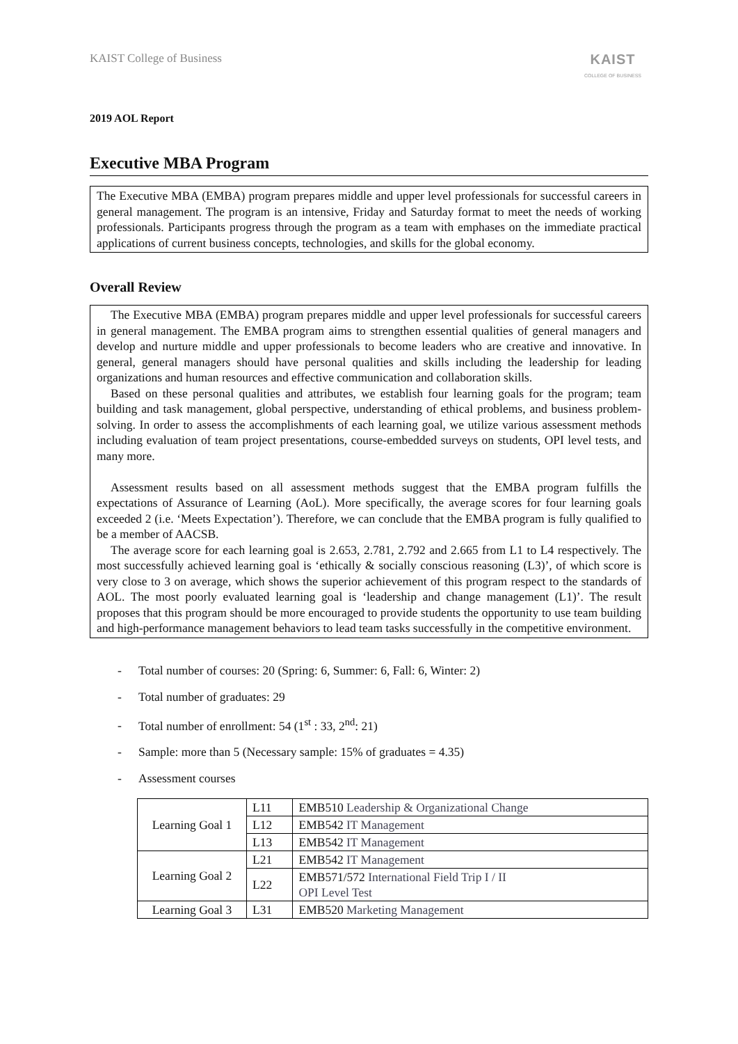KAIST College of Business
KAIST
COLLEGE OF BUSINESS
2019 AOL Report
Executive MBA Program
The Executive MBA (EMBA) program prepares middle and upper level professionals for successful careers in general management. The program is an intensive, Friday and Saturday format to meet the needs of working professionals. Participants progress through the program as a team with emphases on the immediate practical applications of current business concepts, technologies, and skills for the global economy.
Overall Review
The Executive MBA (EMBA) program prepares middle and upper level professionals for successful careers in general management. The EMBA program aims to strengthen essential qualities of general managers and develop and nurture middle and upper professionals to become leaders who are creative and innovative. In general, general managers should have personal qualities and skills including the leadership for leading organizations and human resources and effective communication and collaboration skills.
Based on these personal qualities and attributes, we establish four learning goals for the program; team building and task management, global perspective, understanding of ethical problems, and business problem-solving. In order to assess the accomplishments of each learning goal, we utilize various assessment methods including evaluation of team project presentations, course-embedded surveys on students, OPI level tests, and many more.
Assessment results based on all assessment methods suggest that the EMBA program fulfills the expectations of Assurance of Learning (AoL). More specifically, the average scores for four learning goals exceeded 2 (i.e. ‘Meets Expectation’). Therefore, we can conclude that the EMBA program is fully qualified to be a member of AACSB.
The average score for each learning goal is 2.653, 2.781, 2.792 and 2.665 from L1 to L4 respectively. The most successfully achieved learning goal is ‘ethically & socially conscious reasoning (L3)’, of which score is very close to 3 on average, which shows the superior achievement of this program respect to the standards of AOL. The most poorly evaluated learning goal is ‘leadership and change management (L1)’. The result proposes that this program should be more encouraged to provide students the opportunity to use team building and high-performance management behaviors to lead team tasks successfully in the competitive environment.
- Total number of courses: 20 (Spring: 6, Summer: 6, Fall: 6, Winter: 2)
- Total number of graduates: 29
- Total number of enrollment: 54 (1<sup>st</sup> : 33, 2<sup>nd</sup>: 21)
- Sample: more than 5 (Necessary sample: 15% of graduates = 4.35)
- Assessment courses
| Learning Goal 1 | L11 | EMB510 Leadership & Organizational Change |
| | L12 | EMB542 IT Management |
| | L13 | EMB542 IT Management |
| Learning Goal 2 | L21 | EMB542 IT Management |
| | L22 | EMB571/572 International Field Trip I / II OPI Level Test |
| Learning Goal 3 | L31 | EMB520 Marketing Management |